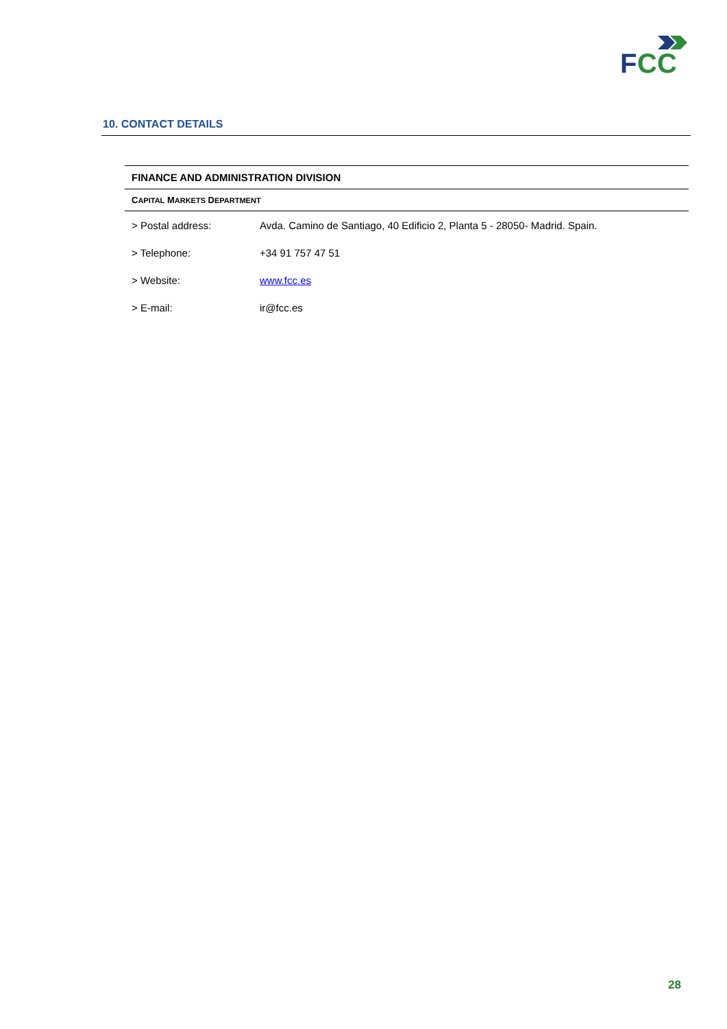F
CC
10. CONTACT DETAILS
| FINANCE AND ADMINISTRATION DIVISION | |
| --- | --- |
| C APITAL M ARKETS D EPARTMENT | |
| > Postal address: | Avda. Camino de Santiago, 40 Edificio 2, Planta 5 - 28050- Madrid. Spain. |
| > Telephone: | +34 91 757 47 51 |
| > Website: | www.fcc.es |
| > E-mail: | ir@fcc.es |
28